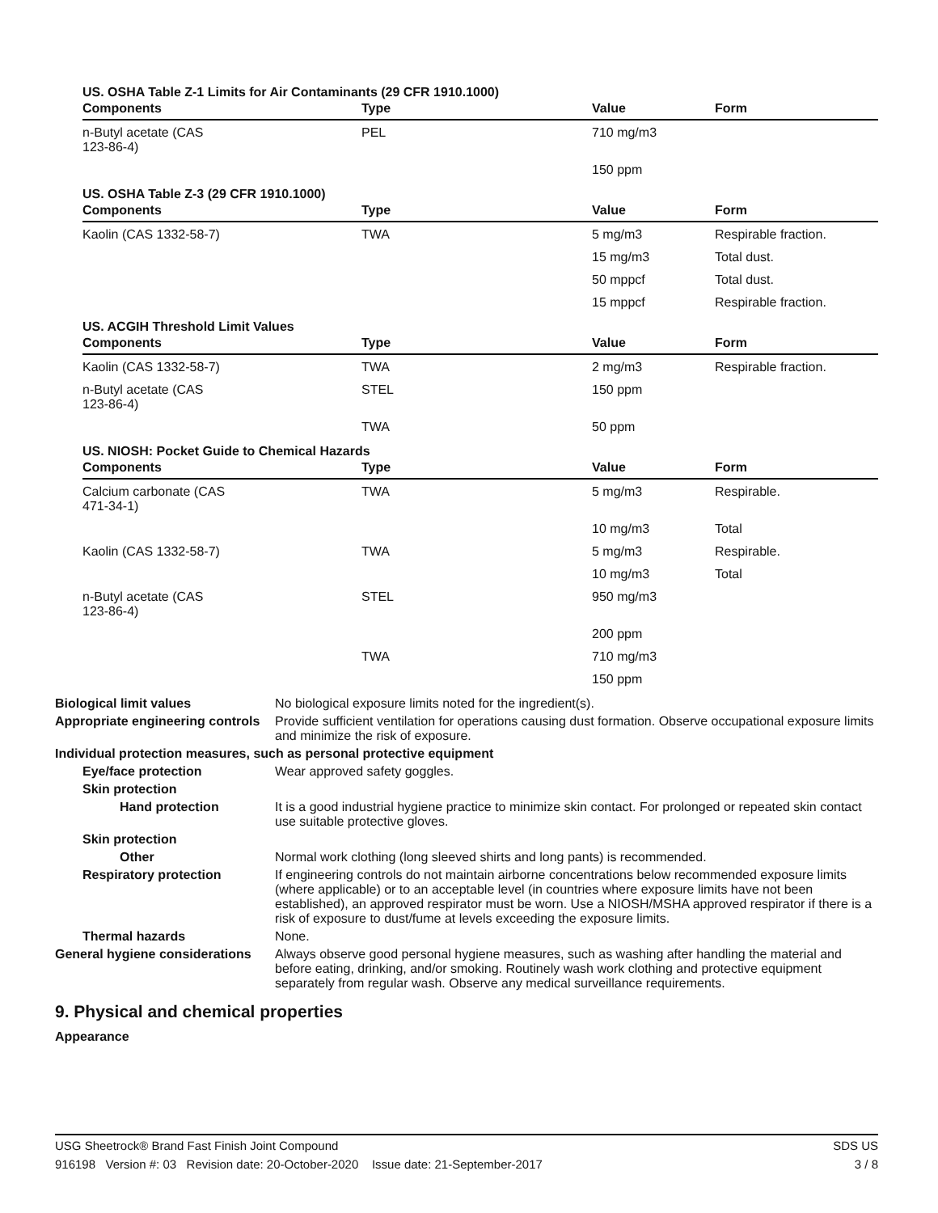US. OSHA Table Z-1 Limits for Air Contaminants (29 CFR 1910.1000)
| Components | Type | Value | Form |
| --- | --- | --- | --- |
| n-Butyl acetate (CAS 123-86-4) | PEL | 710 mg/m3 | |
| | | 150 ppm | |
US. OSHA Table Z-3 (29 CFR 1910.1000)
| Components | Type | Value | Form |
| --- | --- | --- | --- |
| Kaolin (CAS 1332-58-7) | TWA | 5 mg/m3 | Respirable fraction. |
| | | 15 mg/m3 | Total dust. |
| | | 50 mppcf | Total dust. |
| | | 15 mppcf | Respirable fraction. |
US. ACGIH Threshold Limit Values
| Components | Type | Value | Form |
| --- | --- | --- | --- |
| Kaolin (CAS 1332-58-7) | TWA | 2 mg/m3 | Respirable fraction. |
| n-Butyl acetate (CAS 123-86-4) | STEL | 150 ppm | |
| | TWA | 50 ppm | |
US. NIOSH: Pocket Guide to Chemical Hazards
| Components | Type | Value | Form |
| --- | --- | --- | --- |
| Calcium carbonate (CAS 471-34-1) | TWA | 5 mg/m3 | Respirable. |
| | | 10 mg/m3 | Total |
| Kaolin (CAS 1332-58-7) | TWA | 5 mg/m3 | Respirable. |
| | | 10 mg/m3 | Total |
| n-Butyl acetate (CAS 123-86-4) | STEL | 950 mg/m3 | |
| | | 200 ppm | |
| | TWA | 710 mg/m3 | |
| | | 150 ppm | |
Biological limit values No biological exposure limits noted for the ingredient(s).
Appropriate engineering controls
Provide sufficient ventilation for operations causing dust formation. Observe occupational exposure limits and minimize the risk of exposure.
Individual protection measures, such as personal protective equipment
Eye/face protection Wear approved safety goggles.
Skin protection
Hand protection It is a good industrial hygiene practice to minimize skin contact. For prolonged or repeated skin contact use suitable protective gloves.
Skin protection
Other Normal work clothing (long sleeved shirts and long pants) is recommended.
Respiratory protection If engineering controls do not maintain airborne concentrations below recommended exposure limits (where applicable) or to an acceptable level (in countries where exposure limits have not been established), an approved respirator must be worn. Use a NIOSH/MSHA approved respirator if there is a risk of exposure to dust/fume at levels exceeding the exposure limits.
Thermal hazards None.
General hygiene considerations
Always observe good personal hygiene measures, such as washing after handling the material and before eating, drinking, and/or smoking. Routinely wash work clothing and protective equipment separately from regular wash. Observe any medical surveillance requirements.
9. Physical and chemical properties
Appearance
USG Sheetrock® Brand Fast Finish Joint Compound SDS US
916198 Version #: 03 Revision date: 20-October-2020 Issue date: 21-September-2017 3 / 8